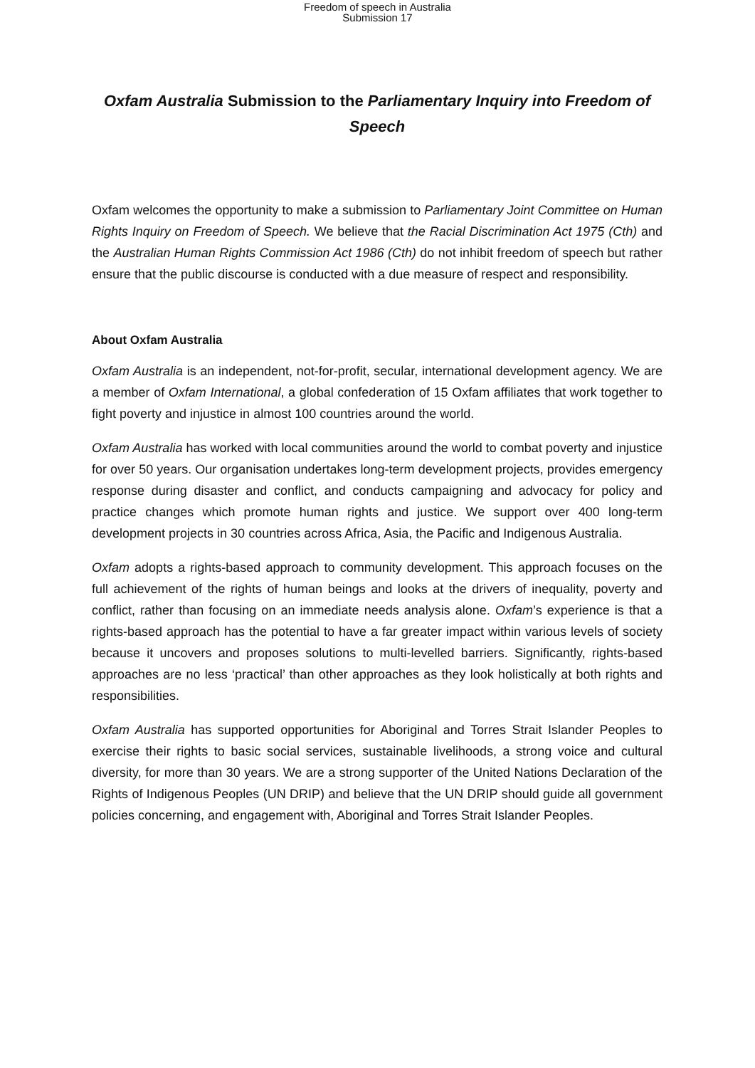Freedom of speech in Australia
Submission 17
Oxfam Australia Submission to the Parliamentary Inquiry into Freedom of Speech
Oxfam welcomes the opportunity to make a submission to Parliamentary Joint Committee on Human Rights Inquiry on Freedom of Speech. We believe that the Racial Discrimination Act 1975 (Cth) and the Australian Human Rights Commission Act 1986 (Cth) do not inhibit freedom of speech but rather ensure that the public discourse is conducted with a due measure of respect and responsibility.
About Oxfam Australia
Oxfam Australia is an independent, not-for-profit, secular, international development agency. We are a member of Oxfam International, a global confederation of 15 Oxfam affiliates that work together to fight poverty and injustice in almost 100 countries around the world.
Oxfam Australia has worked with local communities around the world to combat poverty and injustice for over 50 years. Our organisation undertakes long-term development projects, provides emergency response during disaster and conflict, and conducts campaigning and advocacy for policy and practice changes which promote human rights and justice. We support over 400 long-term development projects in 30 countries across Africa, Asia, the Pacific and Indigenous Australia.
Oxfam adopts a rights-based approach to community development. This approach focuses on the full achievement of the rights of human beings and looks at the drivers of inequality, poverty and conflict, rather than focusing on an immediate needs analysis alone. Oxfam’s experience is that a rights-based approach has the potential to have a far greater impact within various levels of society because it uncovers and proposes solutions to multi-levelled barriers. Significantly, rights-based approaches are no less ‘practical’ than other approaches as they look holistically at both rights and responsibilities.
Oxfam Australia has supported opportunities for Aboriginal and Torres Strait Islander Peoples to exercise their rights to basic social services, sustainable livelihoods, a strong voice and cultural diversity, for more than 30 years. We are a strong supporter of the United Nations Declaration of the Rights of Indigenous Peoples (UN DRIP) and believe that the UN DRIP should guide all government policies concerning, and engagement with, Aboriginal and Torres Strait Islander Peoples.